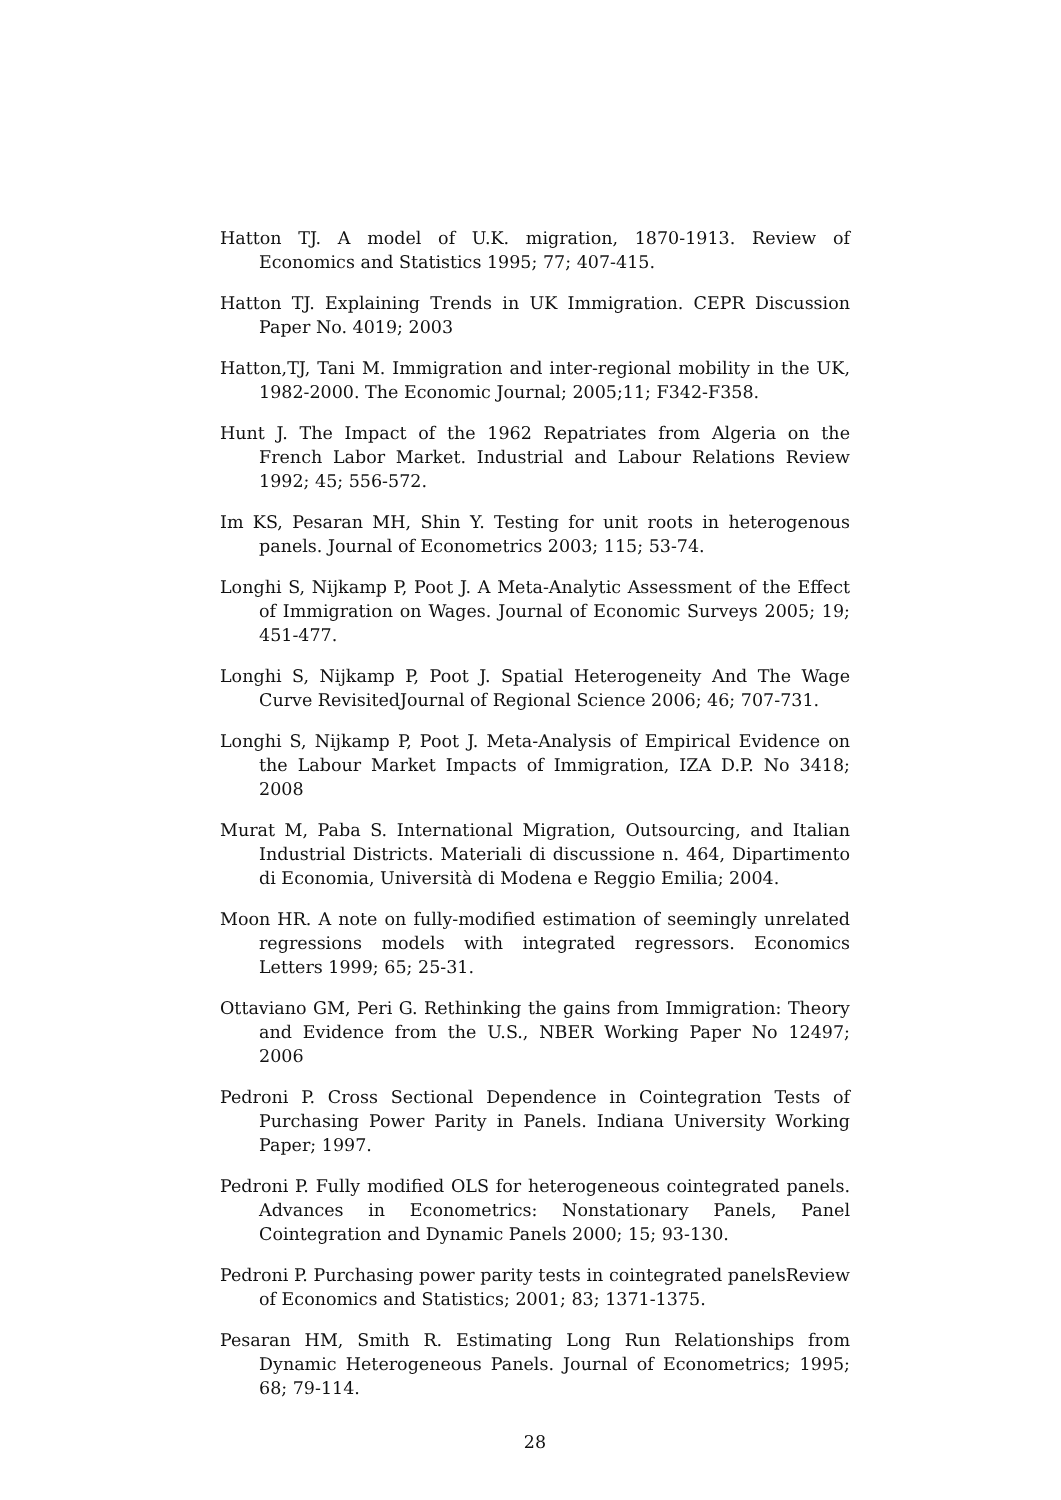Hatton TJ. A model of U.K. migration, 1870-1913. Review of Economics and Statistics 1995; 77; 407-415.
Hatton TJ. Explaining Trends in UK Immigration. CEPR Discussion Paper No. 4019; 2003
Hatton,TJ, Tani M. Immigration and inter-regional mobility in the UK, 1982-2000. The Economic Journal; 2005;11; F342-F358.
Hunt J. The Impact of the 1962 Repatriates from Algeria on the French Labor Market. Industrial and Labour Relations Review 1992; 45; 556-572.
Im KS, Pesaran MH, Shin Y. Testing for unit roots in heterogenous panels. Journal of Econometrics 2003; 115; 53-74.
Longhi S, Nijkamp P, Poot J. A Meta-Analytic Assessment of the Effect of Immigration on Wages. Journal of Economic Surveys 2005; 19; 451-477.
Longhi S, Nijkamp P, Poot J. Spatial Heterogeneity And The Wage Curve RevisitedJournal of Regional Science 2006; 46; 707-731.
Longhi S, Nijkamp P, Poot J. Meta-Analysis of Empirical Evidence on the Labour Market Impacts of Immigration, IZA D.P. No 3418; 2008
Murat M, Paba S. International Migration, Outsourcing, and Italian Industrial Districts. Materiali di discussione n. 464, Dipartimento di Economia, Università di Modena e Reggio Emilia; 2004.
Moon HR. A note on fully-modified estimation of seemingly unrelated regressions models with integrated regressors. Economics Letters 1999; 65; 25-31.
Ottaviano GM, Peri G. Rethinking the gains from Immigration: Theory and Evidence from the U.S., NBER Working Paper No 12497; 2006
Pedroni P. Cross Sectional Dependence in Cointegration Tests of Purchasing Power Parity in Panels. Indiana University Working Paper; 1997.
Pedroni P. Fully modified OLS for heterogeneous cointegrated panels. Advances in Econometrics: Nonstationary Panels, Panel Cointegration and Dynamic Panels 2000; 15; 93-130.
Pedroni P. Purchasing power parity tests in cointegrated panelsReview of Economics and Statistics; 2001; 83; 1371-1375.
Pesaran HM, Smith R. Estimating Long Run Relationships from Dynamic Heterogeneous Panels. Journal of Econometrics; 1995; 68; 79-114.
28